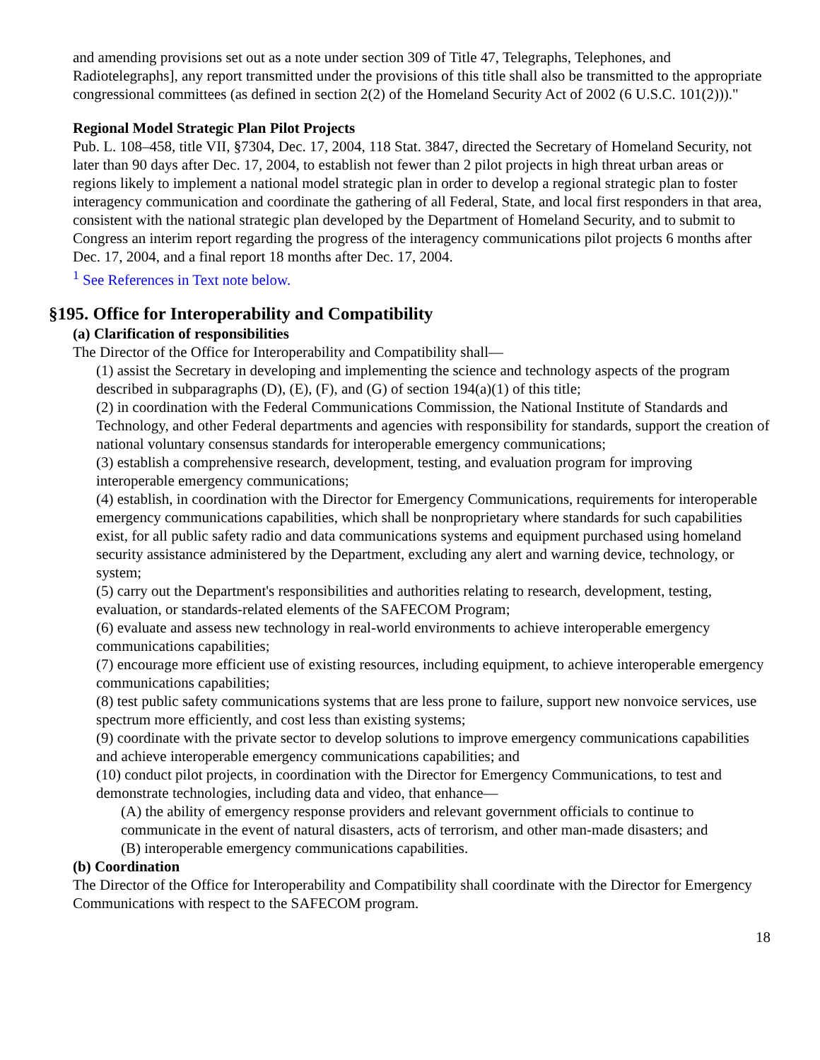and amending provisions set out as a note under section 309 of Title 47, Telegraphs, Telephones, and Radiotelegraphs], any report transmitted under the provisions of this title shall also be transmitted to the appropriate congressional committees (as defined in section 2(2) of the Homeland Security Act of 2002 (6 U.S.C. 101(2)))."
Regional Model Strategic Plan Pilot Projects
Pub. L. 108–458, title VII, §7304, Dec. 17, 2004, 118 Stat. 3847, directed the Secretary of Homeland Security, not later than 90 days after Dec. 17, 2004, to establish not fewer than 2 pilot projects in high threat urban areas or regions likely to implement a national model strategic plan in order to develop a regional strategic plan to foster interagency communication and coordinate the gathering of all Federal, State, and local first responders in that area, consistent with the national strategic plan developed by the Department of Homeland Security, and to submit to Congress an interim report regarding the progress of the interagency communications pilot projects 6 months after Dec. 17, 2004, and a final report 18 months after Dec. 17, 2004.
<sup>1</sup> See References in Text note below.
§195. Office for Interoperability and Compatibility
(a) Clarification of responsibilities
The Director of the Office for Interoperability and Compatibility shall—
(1) assist the Secretary in developing and implementing the science and technology aspects of the program described in subparagraphs (D), (E), (F), and (G) of section 194(a)(1) of this title;
(2) in coordination with the Federal Communications Commission, the National Institute of Standards and Technology, and other Federal departments and agencies with responsibility for standards, support the creation of national voluntary consensus standards for interoperable emergency communications;
(3) establish a comprehensive research, development, testing, and evaluation program for improving interoperable emergency communications;
(4) establish, in coordination with the Director for Emergency Communications, requirements for interoperable emergency communications capabilities, which shall be nonproprietary where standards for such capabilities exist, for all public safety radio and data communications systems and equipment purchased using homeland security assistance administered by the Department, excluding any alert and warning device, technology, or system;
(5) carry out the Department's responsibilities and authorities relating to research, development, testing, evaluation, or standards-related elements of the SAFECOM Program;
(6) evaluate and assess new technology in real-world environments to achieve interoperable emergency communications capabilities;
(7) encourage more efficient use of existing resources, including equipment, to achieve interoperable emergency communications capabilities;
(8) test public safety communications systems that are less prone to failure, support new nonvoice services, use spectrum more efficiently, and cost less than existing systems;
(9) coordinate with the private sector to develop solutions to improve emergency communications capabilities and achieve interoperable emergency communications capabilities; and
(10) conduct pilot projects, in coordination with the Director for Emergency Communications, to test and demonstrate technologies, including data and video, that enhance—
(A) the ability of emergency response providers and relevant government officials to continue to communicate in the event of natural disasters, acts of terrorism, and other man-made disasters; and
(B) interoperable emergency communications capabilities.
(b) Coordination
The Director of the Office for Interoperability and Compatibility shall coordinate with the Director for Emergency Communications with respect to the SAFECOM program.
18